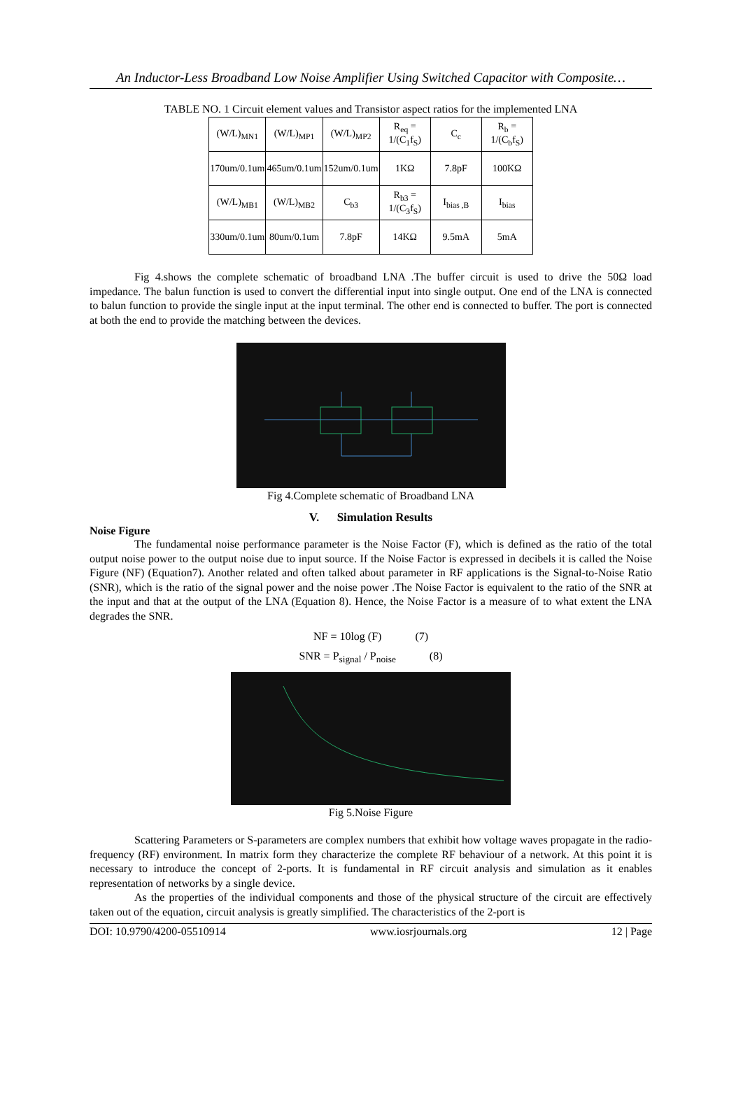An Inductor-Less Broadband Low Noise Amplifier Using Switched Capacitor with Composite…
TABLE NO. 1 Circuit element values and Transistor aspect ratios for the implemented LNA
| (W/L)<sub>MN1</sub> | (W/L)<sub>MP1</sub> | (W/L)<sub>MP2</sub> | R<sub>eq</sub> = 1/(C<sub>1</sub>f<sub>S</sub>) | C<sub>c</sub> | R<sub>b</sub> = 1/(C<sub>b</sub>f<sub>S</sub>) |
| 170um/0.1um | 465um/0.1um | 152um/0.1um | 1KΩ | 7.8pF | 100KΩ |
| (W/L)<sub>MB1</sub> | (W/L)<sub>MB2</sub> | C<sub>b3</sub> | R<sub>b3</sub> = 1/(C<sub>3</sub>f<sub>S</sub>) | I<sub>bias ,B</sub> | I<sub>bias</sub> |
| 330um/0.1um | 80um/0.1um | 7.8pF | 14KΩ | 9.5mA | 5mA |
Fig 4.shows the complete schematic of broadband LNA .The buffer circuit is used to drive the 50Ω load impedance. The balun function is used to convert the differential input into single output. One end of the LNA is connected to balun function to provide the single input at the input terminal. The other end is connected to buffer. The port is connected at both the end to provide the matching between the devices.
Fig 4.Complete schematic of Broadband LNA
V. Simulation Results
Noise Figure
The fundamental noise performance parameter is the Noise Factor (F), which is defined as the ratio of the total output noise power to the output noise due to input source. If the Noise Factor is expressed in decibels it is called the Noise Figure (NF) (Equation7). Another related and often talked about parameter in RF applications is the Signal-to-Noise Ratio (SNR), which is the ratio of the signal power and the noise power .The Noise Factor is equivalent to the ratio of the SNR at the input and that at the output of the LNA (Equation 8). Hence, the Noise Factor is a measure of to what extent the LNA degrades the SNR.
NF = 10log (F) (7)
SNR = P<sub>signal</sub> / P<sub>noise</sub> (8)
Fig 5.Noise Figure
Scattering Parameters or S-parameters are complex numbers that exhibit how voltage waves propagate in the radio-frequency (RF) environment. In matrix form they characterize the complete RF behaviour of a network. At this point it is necessary to introduce the concept of 2-ports. It is fundamental in RF circuit analysis and simulation as it enables representation of networks by a single device.
As the properties of the individual components and those of the physical structure of the circuit are effectively taken out of the equation, circuit analysis is greatly simplified. The characteristics of the 2-port is
DOI: 10.9790/4200-05510914 www.iosrjournals.org 12 | Page